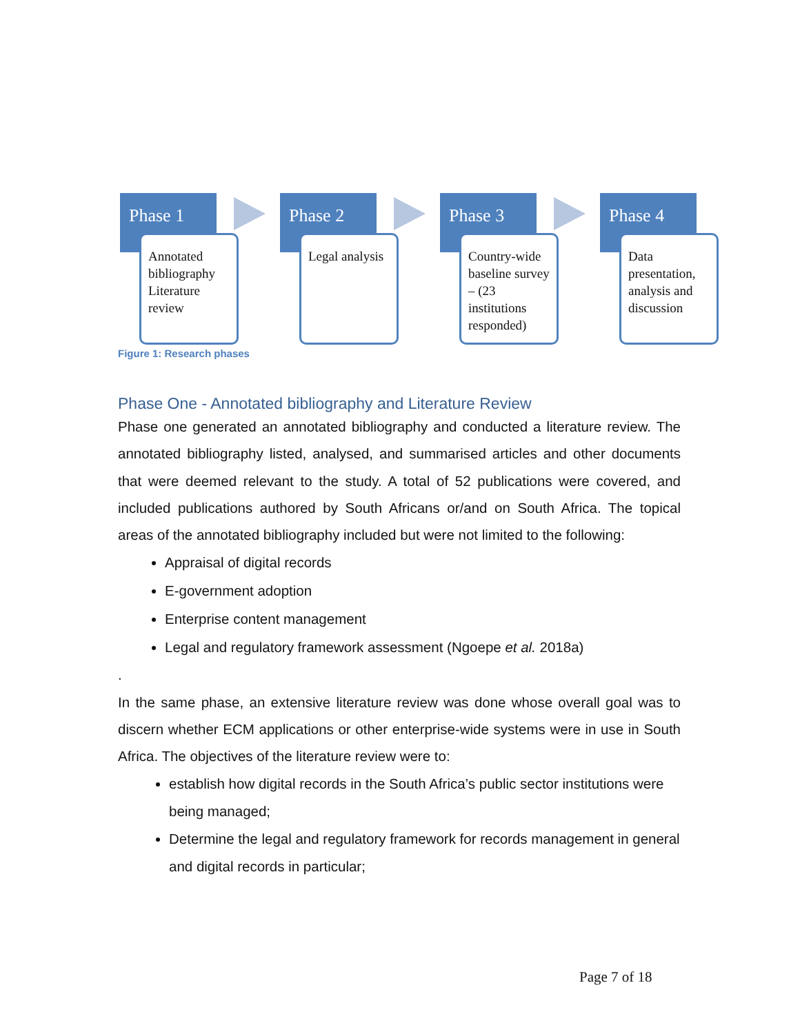Phase 1
Annotated bibliography Literature review
Phase 2
Legal analysis
Phase 3
Country-wide baseline survey – (23 institutions responded)
Phase 4
Data presentation, analysis and discussion
Figure 1: Research phases
Phase One - Annotated bibliography and Literature Review
Phase one generated an annotated bibliography and conducted a literature review. The annotated bibliography listed, analysed, and summarised articles and other documents that were deemed relevant to the study. A total of 52 publications were covered, and included publications authored by South Africans or/and on South Africa. The topical areas of the annotated bibliography included but were not limited to the following:
Appraisal of digital records
E-government adoption
Enterprise content management
Legal and regulatory framework assessment (Ngoepe et al. 2018a)
.
In the same phase, an extensive literature review was done whose overall goal was to discern whether ECM applications or other enterprise-wide systems were in use in South Africa. The objectives of the literature review were to:
establish how digital records in the South Africa’s public sector institutions were being managed;
Determine the legal and regulatory framework for records management in general and digital records in particular;
Page 7 of 18